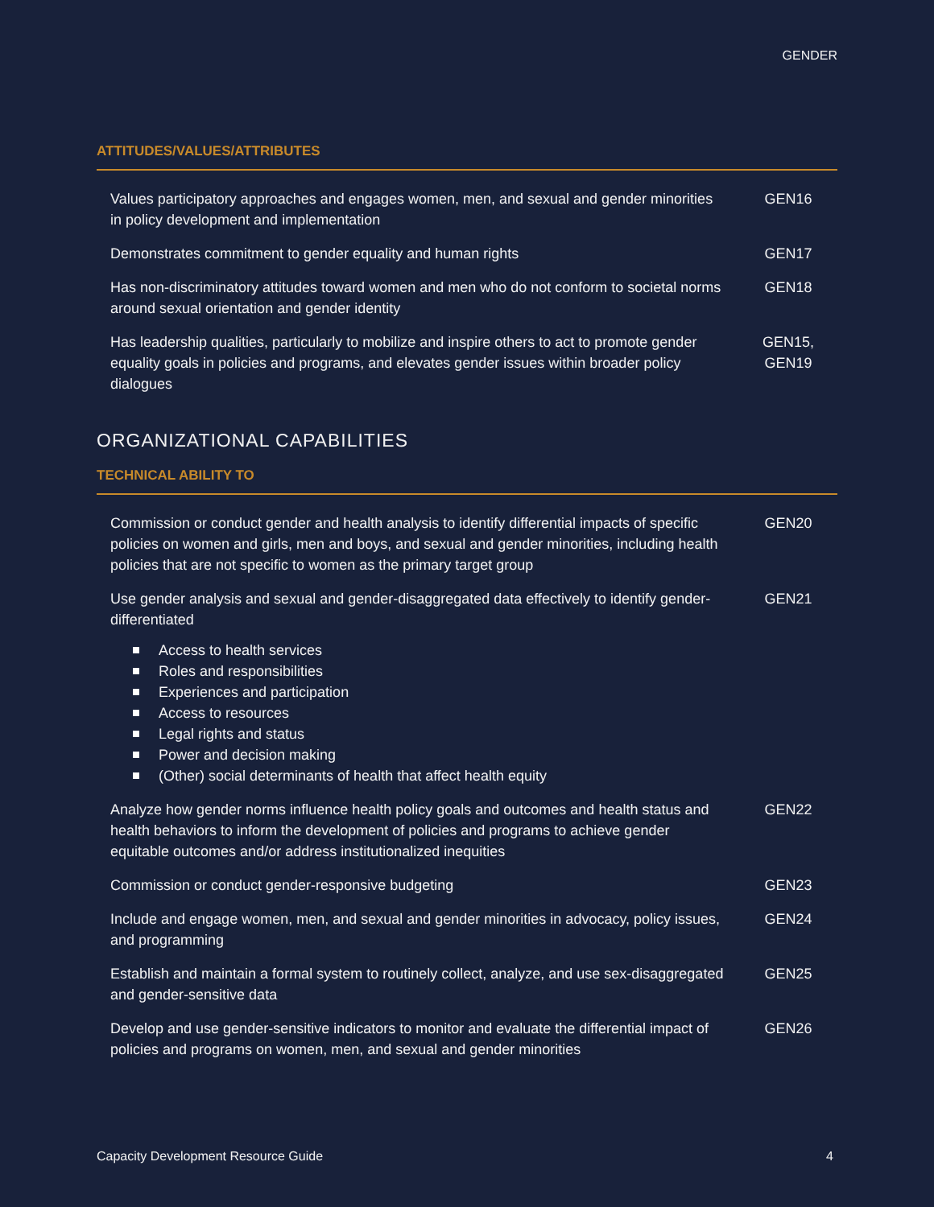GENDER
ATTITUDES/VALUES/ATTRIBUTES
| Values participatory approaches and engages women, men, and sexual and gender minorities in policy development and implementation | GEN16 |
| Demonstrates commitment to gender equality and human rights | GEN17 |
| Has non-discriminatory attitudes toward women and men who do not conform to societal norms around sexual orientation and gender identity | GEN18 |
| Has leadership qualities, particularly to mobilize and inspire others to act to promote gender equality goals in policies and programs, and elevates gender issues within broader policy dialogues | GEN15, GEN19 |
ORGANIZATIONAL CAPABILITIES
TECHNICAL ABILITY TO
| Commission or conduct gender and health analysis to identify differential impacts of specific policies on women and girls, men and boys, and sexual and gender minorities, including health policies that are not specific to women as the primary target group | GEN20 |
| Use gender analysis and sexual and gender-disaggregated data effectively to identify gender-differentiated Access to health services Roles and responsibilities Experiences and participation Access to resources Legal rights and status Power and decision making (Other) social determinants of health that affect health equity | GEN21 |
| Analyze how gender norms influence health policy goals and outcomes and health status and health behaviors to inform the development of policies and programs to achieve gender equitable outcomes and/or address institutionalized inequities | GEN22 |
| Commission or conduct gender-responsive budgeting | GEN23 |
| Include and engage women, men, and sexual and gender minorities in advocacy, policy issues, and programming | GEN24 |
| Establish and maintain a formal system to routinely collect, analyze, and use sex-disaggregated and gender-sensitive data | GEN25 |
| Develop and use gender-sensitive indicators to monitor and evaluate the differential impact of policies and programs on women, men, and sexual and gender minorities | GEN26 |
Capacity Development Resource Guide 4